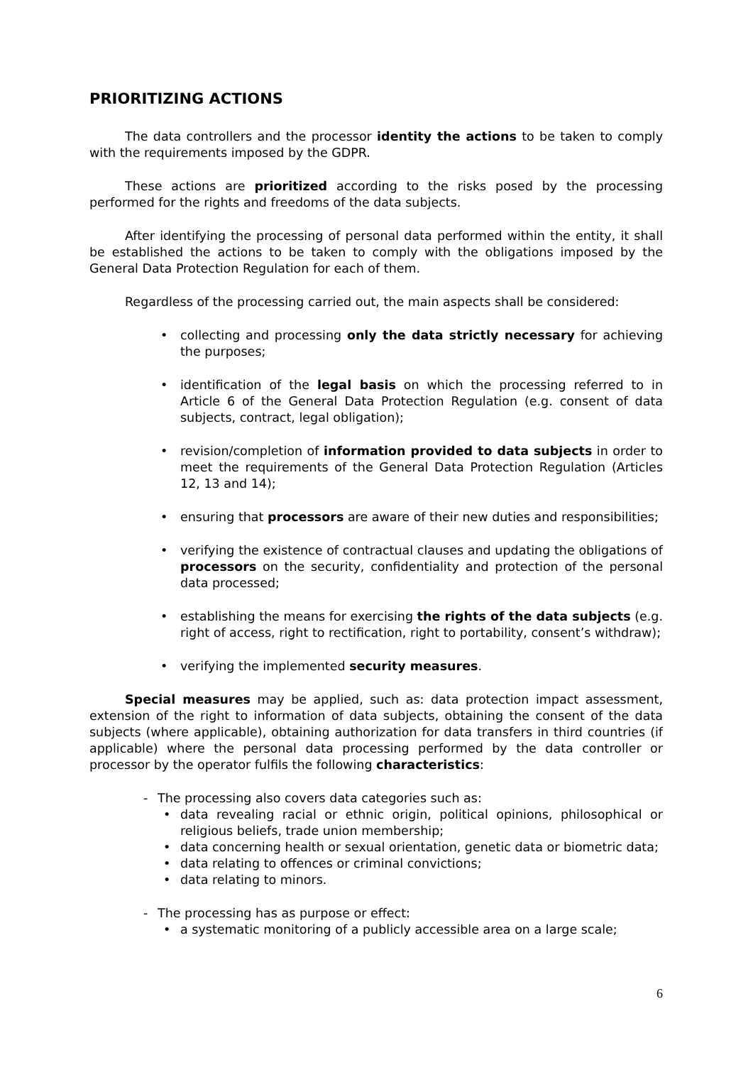PRIORITIZING ACTIONS
The data controllers and the processor identity the actions to be taken to comply with the requirements imposed by the GDPR.
These actions are prioritized according to the risks posed by the processing performed for the rights and freedoms of the data subjects.
After identifying the processing of personal data performed within the entity, it shall be established the actions to be taken to comply with the obligations imposed by the General Data Protection Regulation for each of them.
Regardless of the processing carried out, the main aspects shall be considered:
• collecting and processing only the data strictly necessary for achieving the purposes;
• identification of the legal basis on which the processing referred to in Article 6 of the General Data Protection Regulation (e.g. consent of data subjects, contract, legal obligation);
• revision/completion of information provided to data subjects in order to meet the requirements of the General Data Protection Regulation (Articles 12, 13 and 14);
• ensuring that processors are aware of their new duties and responsibilities;
• verifying the existence of contractual clauses and updating the obligations of processors on the security, confidentiality and protection of the personal data processed;
• establishing the means for exercising the rights of the data subjects (e.g. right of access, right to rectification, right to portability, consent’s withdraw);
• verifying the implemented security measures.
Special measures may be applied, such as: data protection impact assessment, extension of the right to information of data subjects, obtaining the consent of the data subjects (where applicable), obtaining authorization for data transfers in third countries (if applicable) where the personal data processing performed by the data controller or processor by the operator fulfils the following characteristics:
- The processing also covers data categories such as:
• data revealing racial or ethnic origin, political opinions, philosophical or religious beliefs, trade union membership;
• data concerning health or sexual orientation, genetic data or biometric data;
• data relating to offences or criminal convictions;
• data relating to minors.
- The processing has as purpose or effect:
• a systematic monitoring of a publicly accessible area on a large scale;
6